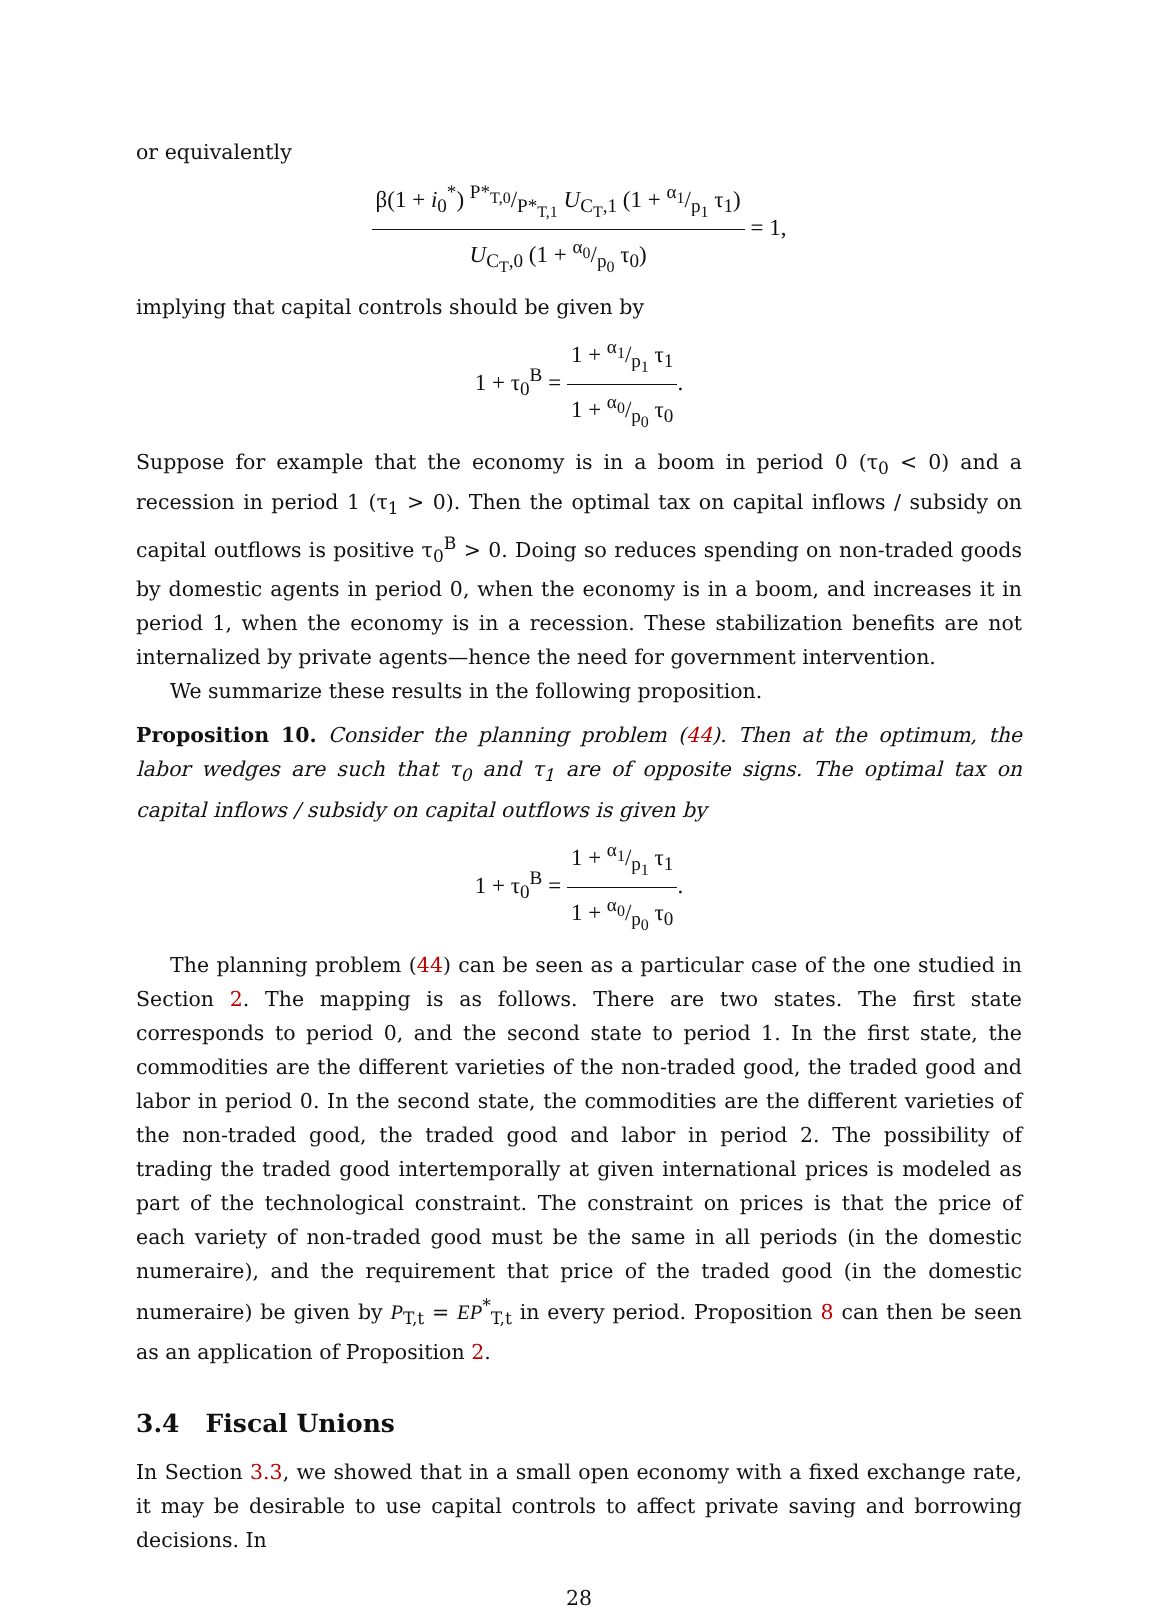or equivalently
β(1 + i<sub>0</sub><sup>*</sup>) P*<sub>T,0</sub>/P*<sub>T,1</sub> U<sub>C<sub>T</sub>,1</sub> (1 + α<sub>1</sub>/p<sub>1</sub> τ<sub>1</sub>) U<sub>C<sub>T</sub>,0</sub> (1 + α<sub>0</sub>/p<sub>0</sub> τ<sub>0</sub>) = 1,
implying that capital controls should be given by
1 + τ<sub>0</sub><sup>B</sup> = 1 + α<sub>1</sub>/p<sub>1</sub> τ<sub>1</sub> 1 + α<sub>0</sub>/p<sub>0</sub> τ<sub>0</sub>.
Suppose for example that the economy is in a boom in period 0 (τ<sub>0</sub> < 0) and a recession in period 1 (τ<sub>1</sub> > 0). Then the optimal tax on capital inflows / subsidy on capital outflows is positive τ<sub>0</sub><sup>B</sup> > 0. Doing so reduces spending on non-traded goods by domestic agents in period 0, when the economy is in a boom, and increases it in period 1, when the economy is in a recession. These stabilization benefits are not internalized by private agents—hence the need for government intervention.
We summarize these results in the following proposition.
Proposition 10. Consider the planning problem (44). Then at the optimum, the labor wedges are such that τ<sub>0</sub> and τ<sub>1</sub> are of opposite signs. The optimal tax on capital inflows / subsidy on capital outflows is given by
1 + τ<sub>0</sub><sup>B</sup> = 1 + α<sub>1</sub>/p<sub>1</sub> τ<sub>1</sub> 1 + α<sub>0</sub>/p<sub>0</sub> τ<sub>0</sub>.
The planning problem (44) can be seen as a particular case of the one studied in Section 2. The mapping is as follows. There are two states. The first state corresponds to period 0, and the second state to period 1. In the first state, the commodities are the different varieties of the non-traded good, the traded good and labor in period 0. In the second state, the commodities are the different varieties of the non-traded good, the traded good and labor in period 2. The possibility of trading the traded good intertemporally at given international prices is modeled as part of the technological constraint. The constraint on prices is that the price of each variety of non-traded good must be the same in all periods (in the domestic numeraire), and the requirement that price of the traded good (in the domestic numeraire) be given by P<sub>T,t</sub> = EP<sup>*</sup><sub>T,t</sub> in every period. Proposition 8 can then be seen as an application of Proposition 2.
3.4 Fiscal Unions
In Section 3.3, we showed that in a small open economy with a fixed exchange rate, it may be desirable to use capital controls to affect private saving and borrowing decisions. In
28